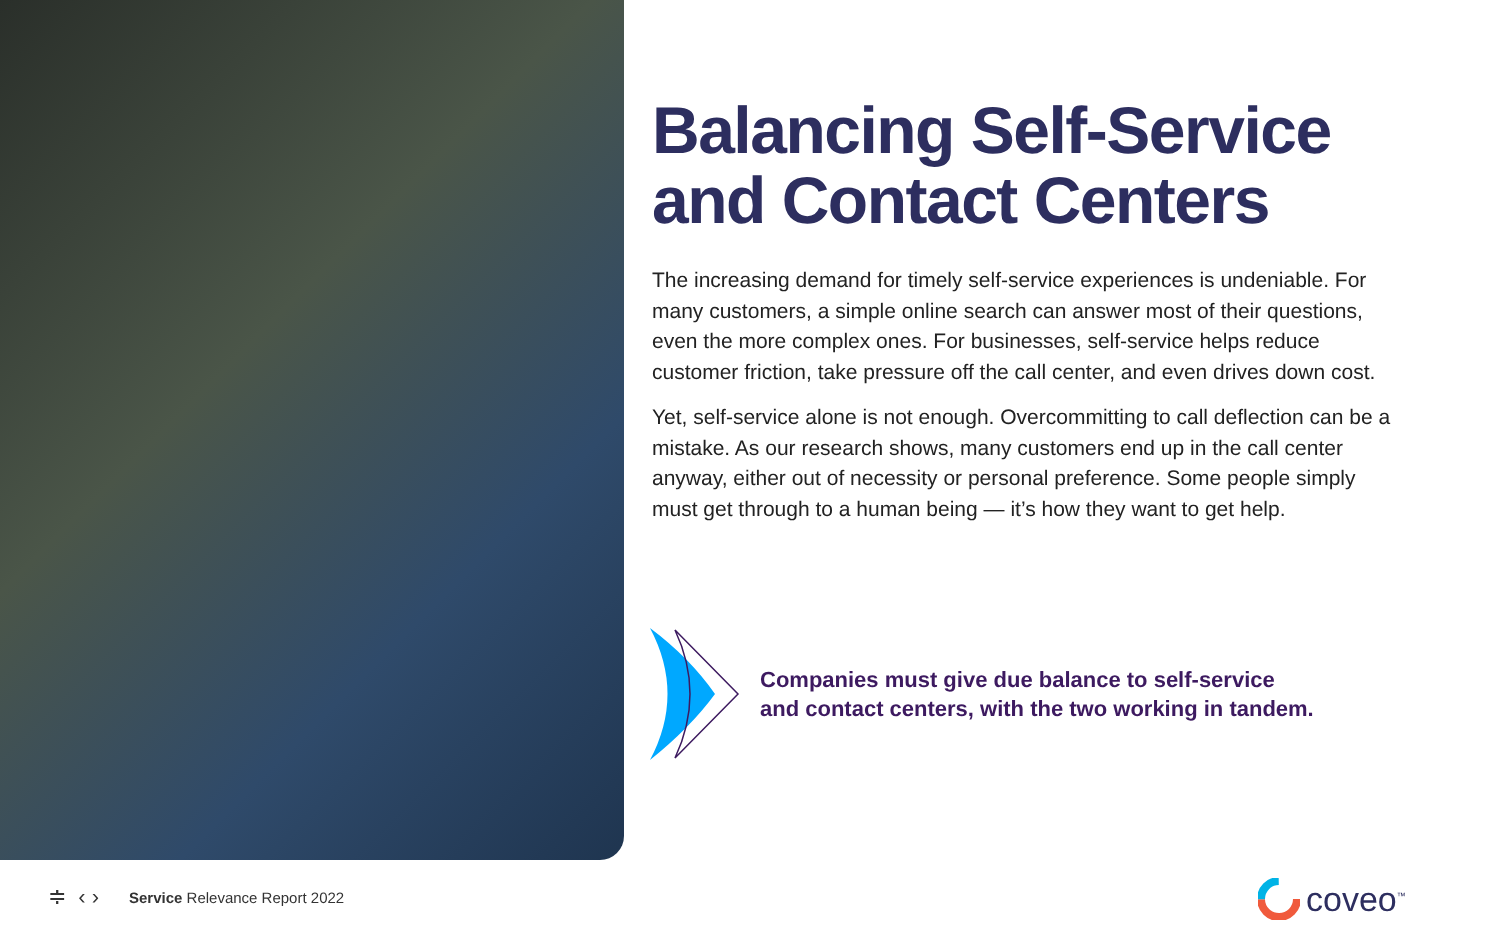Balancing Self-Service and Contact Centers
The increasing demand for timely self-service experiences is undeniable. For many customers, a simple online search can answer most of their questions, even the more complex ones. For businesses, self-service helps reduce customer friction, take pressure off the call center, and even drives down cost.
Yet, self-service alone is not enough. Overcommitting to call deflection can be a mistake. As our research shows, many customers end up in the call center anyway, either out of necessity or personal preference. Some people simply must get through to a human being — it’s how they want to get help.
Companies must give due balance to self-service
and contact centers, with the two working in tandem.
≑ ‹ › Service Relevance Report 2022
coveo<sup>™</sup>